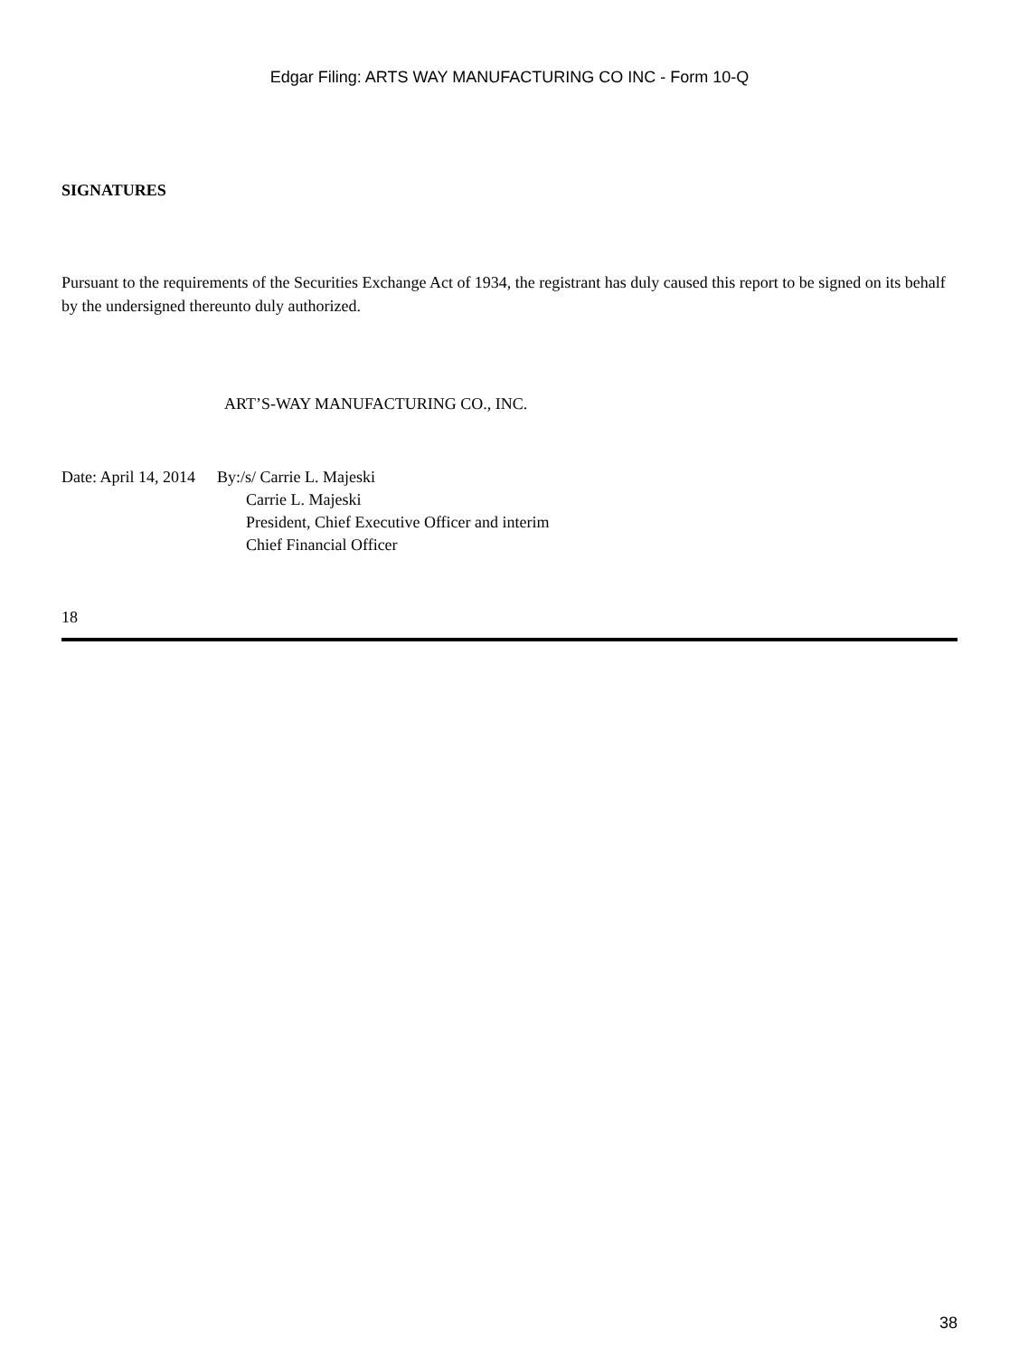Edgar Filing: ARTS WAY MANUFACTURING CO INC - Form 10-Q
SIGNATURES
Pursuant to the requirements of the Securities Exchange Act of 1934, the registrant has duly caused this report to be signed on its behalf by the undersigned thereunto duly authorized.
ART’S-WAY MANUFACTURING CO., INC.
Date: April 14, 2014
By:/s/ Carrie L. Majeski
Carrie L. Majeski
President, Chief Executive Officer and interim
Chief Financial Officer
18
38